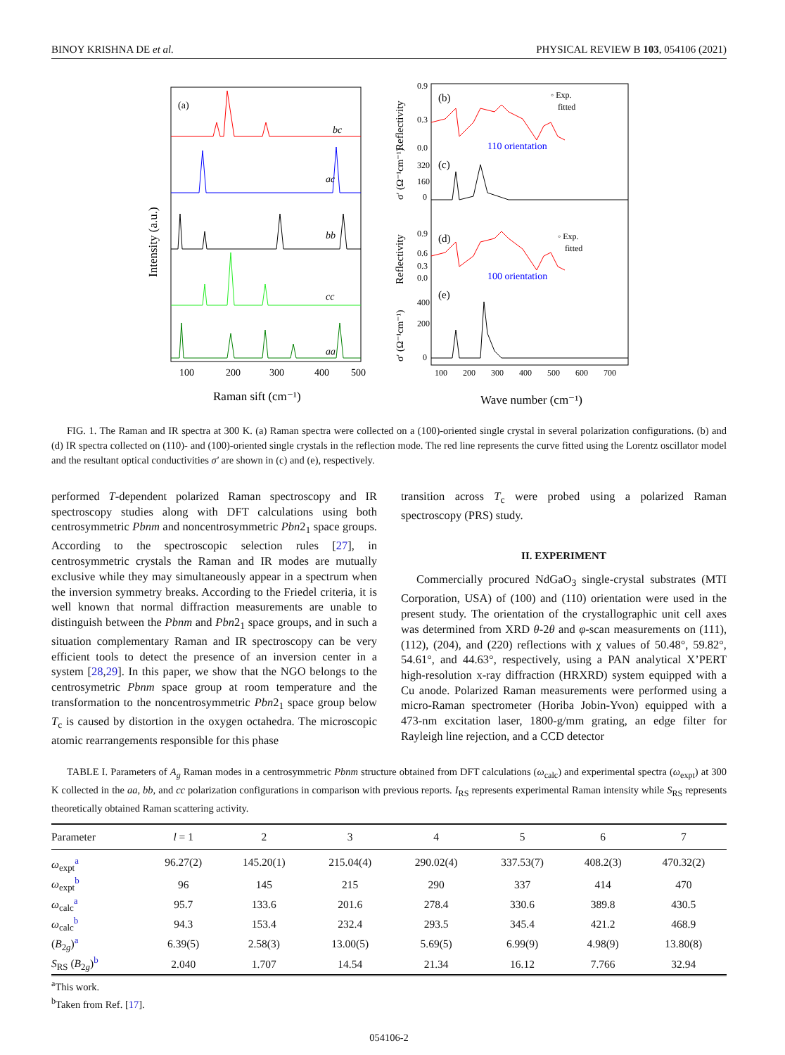BINOY KRISHNA DE et al. PHYSICAL REVIEW B 103, 054106 (2021)
(a)
bc
ac
bb
cc
aa
100
200
300
400
500
Raman sift (cm⁻¹)
Intensity (a.u.)
(b)
◦ Exp.
fitted
110 orientation
(c)
(d)
◦ Exp.
fitted
100 orientation
(e)
0.9
0.3
0.0
320
160
0
0.9
0.6
0.3
0.0
400
200
0
100
200
300
400
500
600
700
Wave number (cm⁻¹)
Reflectivity
σ′ (Ω⁻¹cm⁻¹)
Reflectivity
σ′ (Ω⁻¹cm⁻¹)
FIG. 1. The Raman and IR spectra at 300 K. (a) Raman spectra were collected on a (100)-oriented single crystal in several polarization configurations. (b) and (d) IR spectra collected on (110)- and (100)-oriented single crystals in the reflection mode. The red line represents the curve fitted using the Lorentz oscillator model and the resultant optical conductivities σ′ are shown in (c) and (e), respectively.
performed T-dependent polarized Raman spectroscopy and IR spectroscopy studies along with DFT calculations using both centrosymmetric Pbnm and noncentrosymmetric Pbn2<sub>1</sub> space groups. According to the spectroscopic selection rules [27], in centrosymmetric crystals the Raman and IR modes are mutually exclusive while they may simultaneously appear in a spectrum when the inversion symmetry breaks. According to the Friedel criteria, it is well known that normal diffraction measurements are unable to distinguish between the Pbnm and Pbn2<sub>1</sub> space groups, and in such a situation complementary Raman and IR spectroscopy can be very efficient tools to detect the presence of an inversion center in a system [28,29]. In this paper, we show that the NGO belongs to the centrosymetric Pbnm space group at room temperature and the transformation to the noncentrosymmetric Pbn2<sub>1</sub> space group below T<sub>c</sub> is caused by distortion in the oxygen octahedra. The microscopic atomic rearrangements responsible for this phase
transition across T<sub>c</sub> were probed using a polarized Raman spectroscopy (PRS) study.
II. EXPERIMENT
Commercially procured NdGaO<sub>3</sub> single-crystal substrates (MTI Corporation, USA) of (100) and (110) orientation were used in the present study. The orientation of the crystallographic unit cell axes was determined from XRD θ-2θ and φ-scan measurements on (111), (112), (204), and (220) reflections with χ values of 50.48°, 59.82°, 54.61°, and 44.63°, respectively, using a PAN analytical X’PERT high-resolution x-ray diffraction (HRXRD) system equipped with a Cu anode. Polarized Raman measurements were performed using a micro-Raman spectrometer (Horiba Jobin-Yvon) equipped with a 473-nm excitation laser, 1800-g/mm grating, an edge filter for Rayleigh line rejection, and a CCD detector
TABLE I. Parameters of A<sub>g</sub> Raman modes in a centrosymmetric Pbnm structure obtained from DFT calculations (ω<sub>calc</sub>) and experimental spectra (ω<sub>expt</sub>) at 300 K collected in the aa, bb, and cc polarization configurations in comparison with previous reports. I<sub>RS</sub> represents experimental Raman intensity while S<sub>RS</sub> represents theoretically obtained Raman scattering activity.
| Parameter | l = 1 | 2 | 3 | 4 | 5 | 6 | 7 |
| --- | --- | --- | --- | --- | --- | --- | --- |
| ω<sub>expt</sub><sup>a</sup> | 96.27(2) | 145.20(1) | 215.04(4) | 290.02(4) | 337.53(7) | 408.2(3) | 470.32(2) |
| ω<sub>expt</sub><sup>b</sup> | 96 | 145 | 215 | 290 | 337 | 414 | 470 |
| ω<sub>calc</sub><sup>a</sup> | 95.7 | 133.6 | 201.6 | 278.4 | 330.6 | 389.8 | 430.5 |
| ω<sub>calc</sub><sup>b</sup> | 94.3 | 153.4 | 232.4 | 293.5 | 345.4 | 421.2 | 468.9 |
| ( B<sub>2g</sub>)<sup>a</sup> | 6.39(5) | 2.58(3) | 13.00(5) | 5.69(5) | 6.99(9) | 4.98(9) | 13.80(8) |
| S<sub>RS</sub> ( B<sub>2g</sub>)<sup>b</sup> | 2.040 | 1.707 | 14.54 | 21.34 | 16.12 | 7.766 | 32.94 |
<sup>a</sup> This work.
<sup>b</sup> Taken from Ref. [17].
054106-2